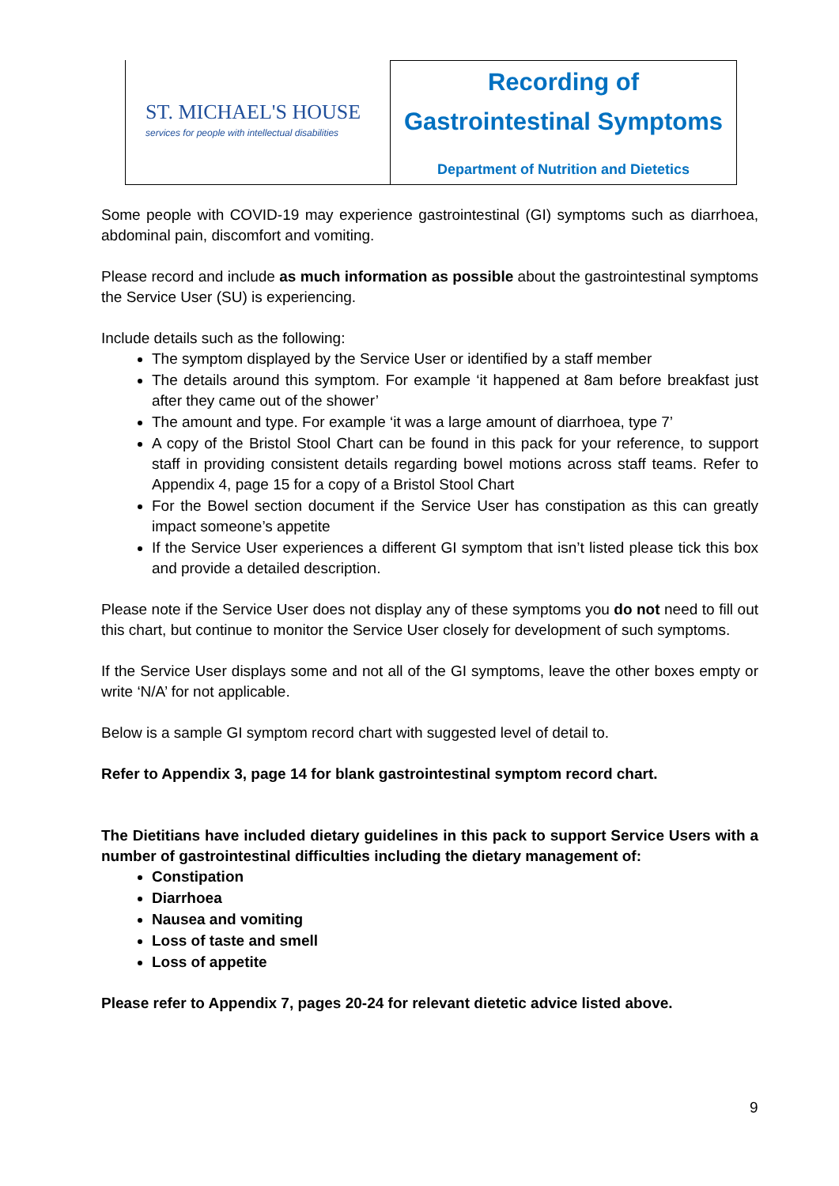ST. MICHAEL'S HOUSE
services for people with intellectual disabilities
Recording of
Gastrointestinal Symptoms
Department of Nutrition and Dietetics
Some people with COVID-19 may experience gastrointestinal (GI) symptoms such as diarrhoea, abdominal pain, discomfort and vomiting.
Please record and include as much information as possible about the gastrointestinal symptoms the Service User (SU) is experiencing.
Include details such as the following:
The symptom displayed by the Service User or identified by a staff member
The details around this symptom. For example ‘it happened at 8am before breakfast just after they came out of the shower’
The amount and type. For example ‘it was a large amount of diarrhoea, type 7’
A copy of the Bristol Stool Chart can be found in this pack for your reference, to support staff in providing consistent details regarding bowel motions across staff teams. Refer to Appendix 4, page 15 for a copy of a Bristol Stool Chart
For the Bowel section document if the Service User has constipation as this can greatly impact someone’s appetite
If the Service User experiences a different GI symptom that isn’t listed please tick this box and provide a detailed description.
Please note if the Service User does not display any of these symptoms you do not need to fill out this chart, but continue to monitor the Service User closely for development of such symptoms.
If the Service User displays some and not all of the GI symptoms, leave the other boxes empty or write ‘N/A’ for not applicable.
Below is a sample GI symptom record chart with suggested level of detail to.
Refer to Appendix 3, page 14 for blank gastrointestinal symptom record chart.
The Dietitians have included dietary guidelines in this pack to support Service Users with a number of gastrointestinal difficulties including the dietary management of:
Constipation
Diarrhoea
Nausea and vomiting
Loss of taste and smell
Loss of appetite
Please refer to Appendix 7, pages 20-24 for relevant dietetic advice listed above.
9